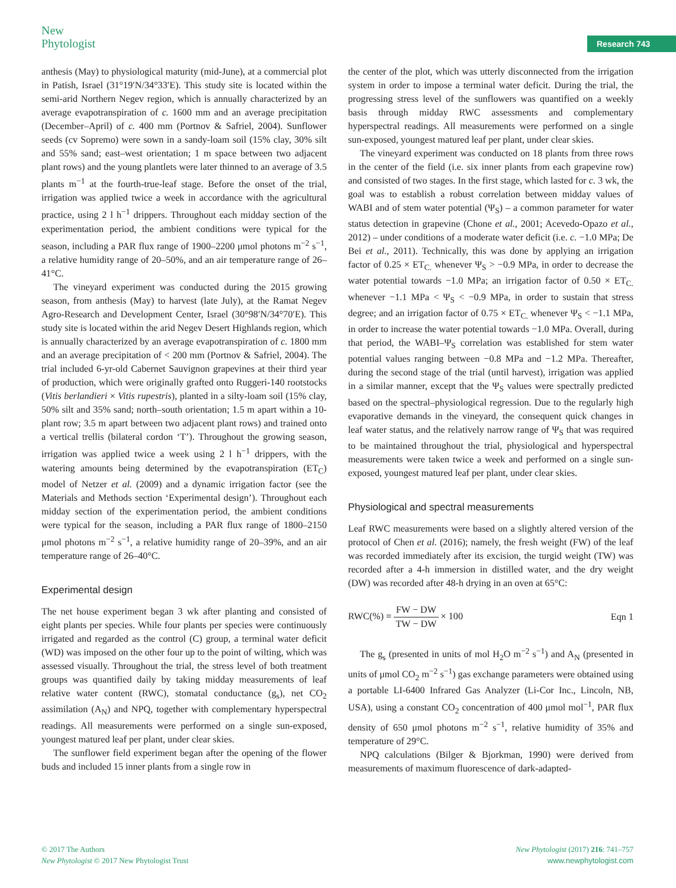New
Phytologist
Research 743
anthesis (May) to physiological maturity (mid-June), at a commercial plot in Patish, Israel (31°19′N/34°33′E). This study site is located within the semi-arid Northern Negev region, which is annually characterized by an average evapotranspiration of c. 1600 mm and an average precipitation (December–April) of c. 400 mm (Portnov & Safriel, 2004). Sunflower seeds (cv Sopremo) were sown in a sandy-loam soil (15% clay, 30% silt and 55% sand; east–west orientation; 1 m space between two adjacent plant rows) and the young plantlets were later thinned to an average of 3.5 plants m<sup>−1</sup> at the fourth-true-leaf stage. Before the onset of the trial, irrigation was applied twice a week in accordance with the agricultural practice, using 2 l h<sup>−1</sup> drippers. Throughout each midday section of the experimentation period, the ambient conditions were typical for the season, including a PAR flux range of 1900–2200 μmol photons m<sup>−2</sup> s<sup>−1</sup>, a relative humidity range of 20–50%, and an air temperature range of 26–41°C.
The vineyard experiment was conducted during the 2015 growing season, from anthesis (May) to harvest (late July), at the Ramat Negev Agro-Research and Development Center, Israel (30°98′N/34°70′E). This study site is located within the arid Negev Desert Highlands region, which is annually characterized by an average evapotranspiration of c. 1800 mm and an average precipitation of < 200 mm (Portnov & Safriel, 2004). The trial included 6-yr-old Cabernet Sauvignon grapevines at their third year of production, which were originally grafted onto Ruggeri-140 rootstocks (Vitis berlandieri × Vitis rupestris), planted in a silty-loam soil (15% clay, 50% silt and 35% sand; north–south orientation; 1.5 m apart within a 10-plant row; 3.5 m apart between two adjacent plant rows) and trained onto a vertical trellis (bilateral cordon ‘T’). Throughout the growing season, irrigation was applied twice a week using 2 l h<sup>−1</sup> drippers, with the watering amounts being determined by the evapotranspiration (ET<sub>C</sub>) model of Netzer et al. (2009) and a dynamic irrigation factor (see the Materials and Methods section ‘Experimental design’). Throughout each midday section of the experimentation period, the ambient conditions were typical for the season, including a PAR flux range of 1800–2150 μmol photons m<sup>−2</sup> s<sup>−1</sup>, a relative humidity range of 20–39%, and an air temperature range of 26–40°C.
Experimental design
The net house experiment began 3 wk after planting and consisted of eight plants per species. While four plants per species were continuously irrigated and regarded as the control (C) group, a terminal water deficit (WD) was imposed on the other four up to the point of wilting, which was assessed visually. Throughout the trial, the stress level of both treatment groups was quantified daily by taking midday measurements of leaf relative water content (RWC), stomatal conductance (g<sub>s</sub>), net CO<sub>2</sub> assimilation (A<sub>N</sub>) and NPQ, together with complementary hyperspectral readings. All measurements were performed on a single sun-exposed, youngest matured leaf per plant, under clear skies.
The sunflower field experiment began after the opening of the flower buds and included 15 inner plants from a single row in
the center of the plot, which was utterly disconnected from the irrigation system in order to impose a terminal water deficit. During the trial, the progressing stress level of the sunflowers was quantified on a weekly basis through midday RWC assessments and complementary hyperspectral readings. All measurements were performed on a single sun-exposed, youngest matured leaf per plant, under clear skies.
The vineyard experiment was conducted on 18 plants from three rows in the center of the field (i.e. six inner plants from each grapevine row) and consisted of two stages. In the first stage, which lasted for c. 3 wk, the goal was to establish a robust correlation between midday values of WABI and of stem water potential (Ψ<sub>S</sub>) – a common parameter for water status detection in grapevine (Chone et al., 2001; Acevedo-Opazo et al., 2012) – under conditions of a moderate water deficit (i.e. c. −1.0 MPa; De Bei et al., 2011). Technically, this was done by applying an irrigation factor of 0.25 × ET<sub>C.</sub> whenever Ψ<sub>S</sub> > −0.9 MPa, in order to decrease the water potential towards −1.0 MPa; an irrigation factor of 0.50 × ET<sub>C.</sub> whenever −1.1 MPa < Ψ<sub>S</sub> < −0.9 MPa, in order to sustain that stress degree; and an irrigation factor of 0.75 × ET<sub>C.</sub> whenever Ψ<sub>S</sub> < −1.1 MPa, in order to increase the water potential towards −1.0 MPa. Overall, during that period, the WABI–Ψ<sub>S</sub> correlation was established for stem water potential values ranging between −0.8 MPa and −1.2 MPa. Thereafter, during the second stage of the trial (until harvest), irrigation was applied in a similar manner, except that the Ψ<sub>S</sub> values were spectrally predicted based on the spectral–physiological regression. Due to the regularly high evaporative demands in the vineyard, the consequent quick changes in leaf water status, and the relatively narrow range of Ψ<sub>S</sub> that was required to be maintained throughout the trial, physiological and hyperspectral measurements were taken twice a week and performed on a single sun-exposed, youngest matured leaf per plant, under clear skies.
Physiological and spectral measurements
Leaf RWC measurements were based on a slightly altered version of the protocol of Chen et al. (2016); namely, the fresh weight (FW) of the leaf was recorded immediately after its excision, the turgid weight (TW) was recorded after a 4-h immersion in distilled water, and the dry weight (DW) was recorded after 48-h drying in an oven at 65°C:
RWC(%) = FW − DW TW − DW × 100 Eqn 1
The g<sub>s</sub> (presented in units of mol H<sub>2</sub>O m<sup>−2</sup> s<sup>−1</sup>) and A<sub>N</sub> (presented in units of μmol CO<sub>2</sub> m<sup>−2</sup> s<sup>−1</sup>) gas exchange parameters were obtained using a portable LI-6400 Infrared Gas Analyzer (Li-Cor Inc., Lincoln, NB, USA), using a constant CO<sub>2</sub> concentration of 400 μmol mol<sup>−1</sup>, PAR flux density of 650 μmol photons m<sup>−2</sup> s<sup>−1</sup>, relative humidity of 35% and temperature of 29°C.
NPQ calculations (Bilger & Bjorkman, 1990) were derived from measurements of maximum fluorescence of dark-adapted-
© 2017 The Authors
New Phytologist © 2017 New Phytologist Trust
New Phytologist (2017) 216: 741–757
www.newphytologist.com